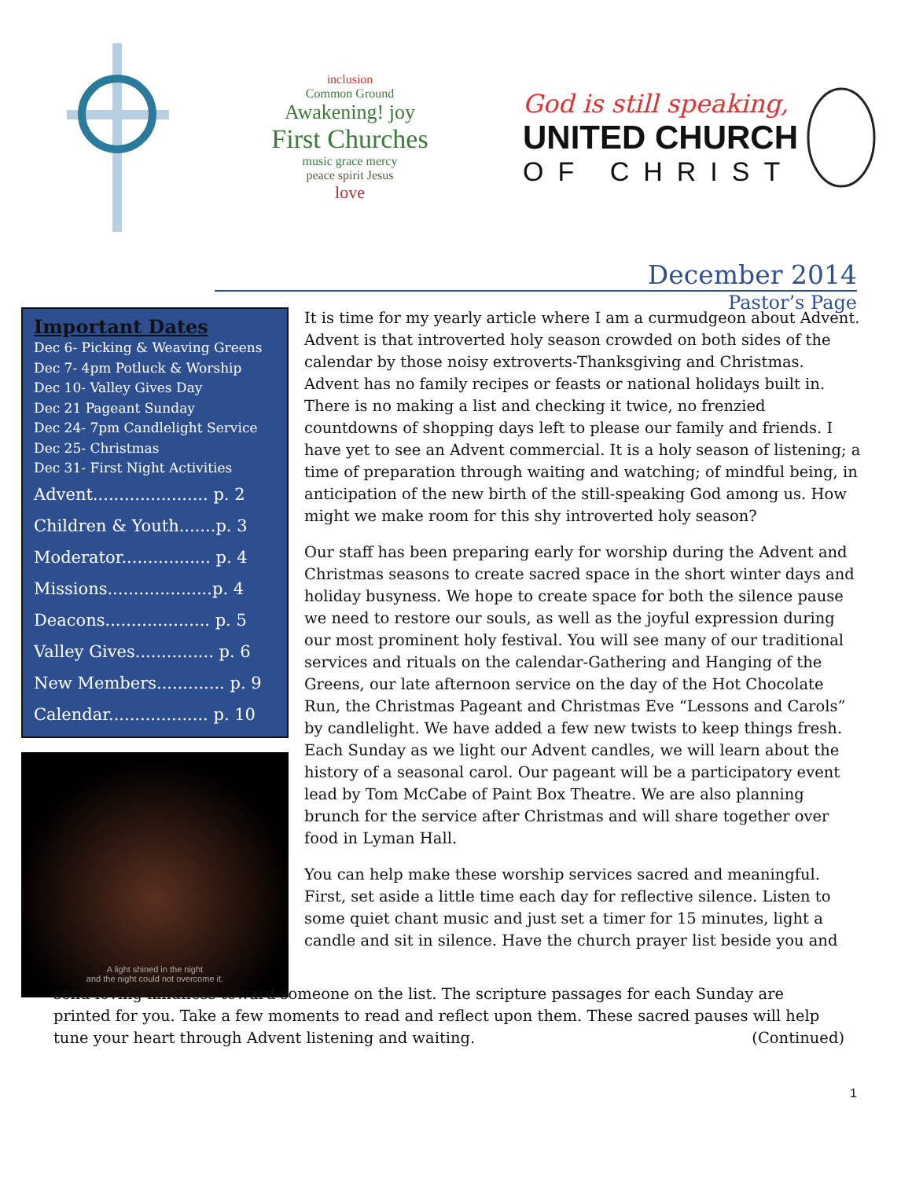inclusion
Common Ground
Awakening! joy
First Churches
music grace mercy
peace spirit Jesus
love
God is still speaking,
UNITED CHURCH
OF CHRIST
December 2014
Pastor’s Page
Important Dates
Dec 6- Picking & Weaving Greens
Dec 7- 4pm Potluck & Worship
Dec 10- Valley Gives Day
Dec 21 Pageant Sunday
Dec 24- 7pm Candlelight Service
Dec 25- Christmas
Dec 31- First Night Activities
Advent...................... p. 2
Children & Youth.......p. 3
Moderator................. p. 4
Missions....................p. 4
Deacons.................... p. 5
Valley Gives............... p. 6
New Members............. p. 9
Calendar................... p. 10
A light shined in the night
and the night could not overcome it.
It is time for my yearly article where I am a curmudgeon about Advent. Advent is that introverted holy season crowded on both sides of the calendar by those noisy extroverts-Thanksgiving and Christmas. Advent has no family recipes or feasts or national holidays built in. There is no making a list and checking it twice, no frenzied countdowns of shopping days left to please our family and friends. I have yet to see an Advent commercial. It is a holy season of listening; a time of preparation through waiting and watching; of mindful being, in anticipation of the new birth of the still-speaking God among us. How might we make room for this shy introverted holy season?
Our staff has been preparing early for worship during the Advent and Christmas seasons to create sacred space in the short winter days and holiday busyness. We hope to create space for both the silence pause we need to restore our souls, as well as the joyful expression during our most prominent holy festival. You will see many of our traditional services and rituals on the calendar-Gathering and Hanging of the Greens, our late afternoon service on the day of the Hot Chocolate Run, the Christmas Pageant and Christmas Eve “Lessons and Carols” by candlelight. We have added a few new twists to keep things fresh. Each Sunday as we light our Advent candles, we will learn about the history of a seasonal carol. Our pageant will be a participatory event lead by Tom McCabe of Paint Box Theatre. We are also planning brunch for the service after Christmas and will share together over food in Lyman Hall.
You can help make these worship services sacred and meaningful. First, set aside a little time each day for reflective silence. Listen to some quiet chant music and just set a timer for 15 minutes, light a candle and sit in silence. Have the church prayer list beside you and
send loving kindness toward someone on the list. The scripture passages for each Sunday are printed for you. Take a few moments to read and reflect upon them. These sacred pauses will help tune your heart through Advent listening and waiting. (Continued)
1